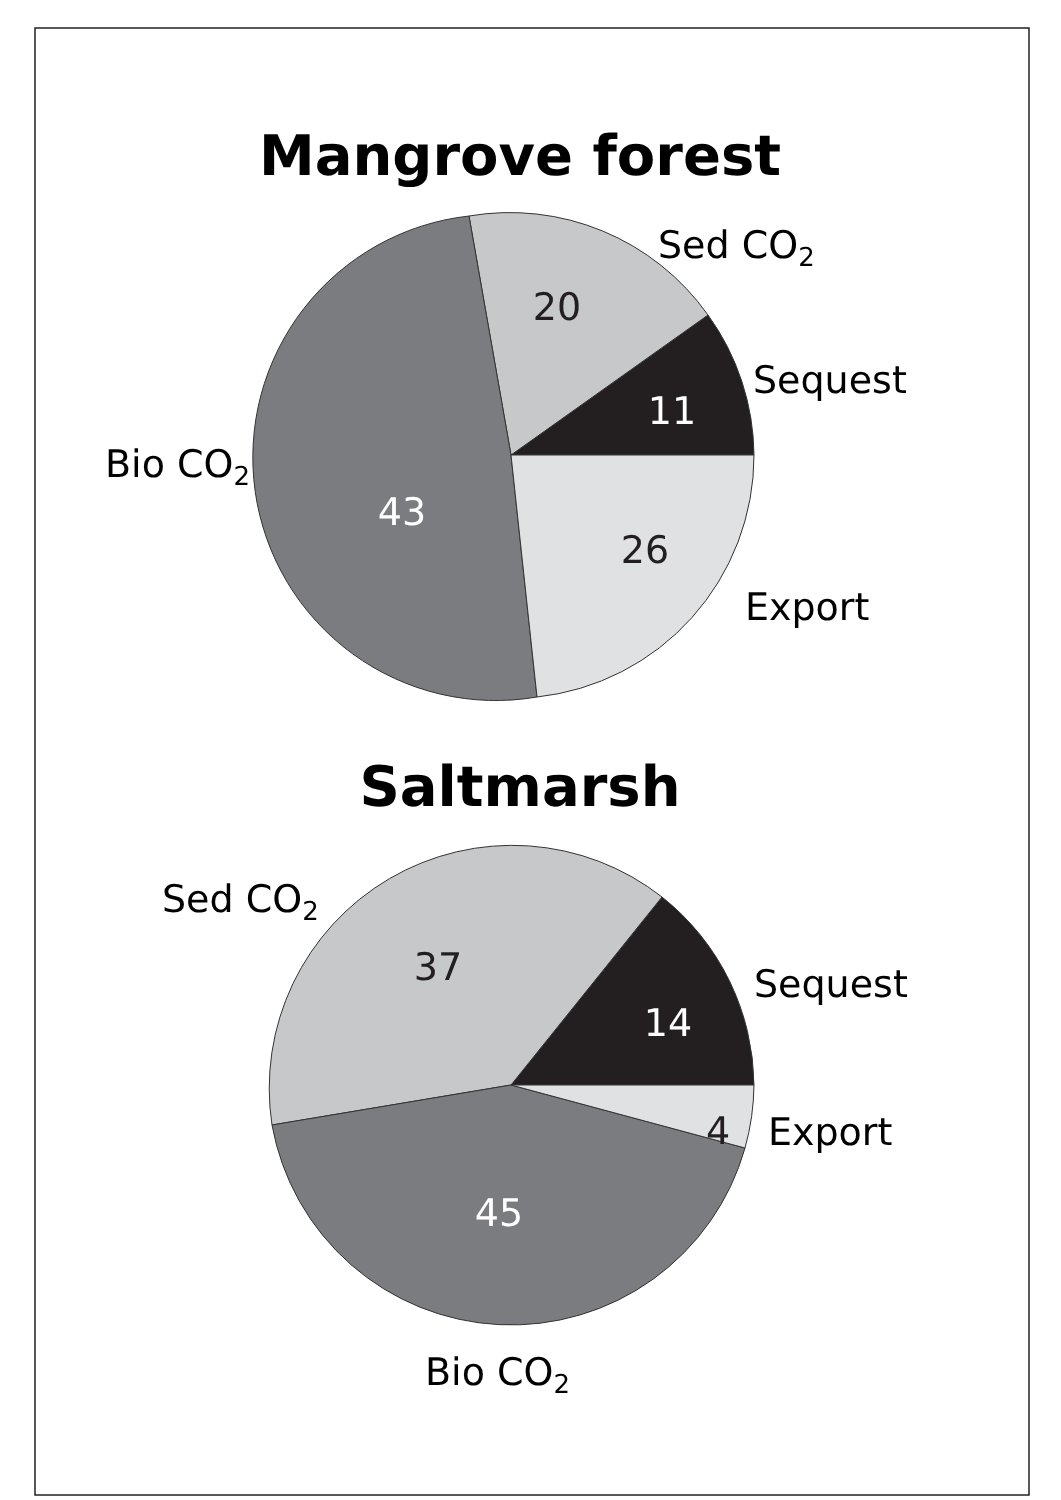Mangrove forest
Sed CO2
20
Sequest
11
Bio CO2
43
26
Export
Saltmarsh
Sed CO2
37
Sequest
14
4
Export
45
Bio CO2